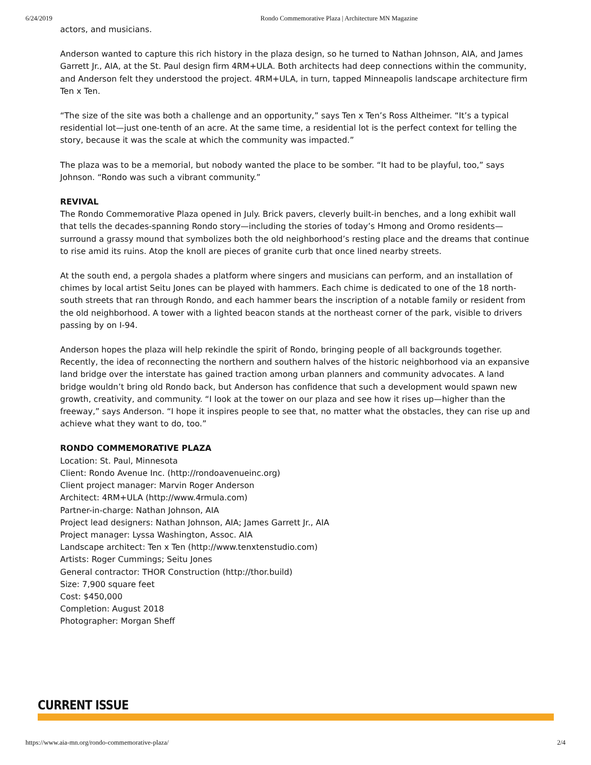6/24/2019 Rondo Commemorative Plaza | Architecture MN Magazine
actors, and musicians.
Anderson wanted to capture this rich history in the plaza design, so he turned to Nathan Johnson, AIA, and James Garrett Jr., AIA, at the St. Paul design firm 4RM+ULA. Both architects had deep connections within the community, and Anderson felt they understood the project. 4RM+ULA, in turn, tapped Minneapolis landscape architecture firm Ten x Ten.
“The size of the site was both a challenge and an opportunity,” says Ten x Ten’s Ross Altheimer. “It’s a typical residential lot—just one-tenth of an acre. At the same time, a residential lot is the perfect context for telling the story, because it was the scale at which the community was impacted.”
The plaza was to be a memorial, but nobody wanted the place to be somber. “It had to be playful, too,” says Johnson. “Rondo was such a vibrant community.”
REVIVAL
The Rondo Commemorative Plaza opened in July. Brick pavers, cleverly built-in benches, and a long exhibit wall that tells the decades-spanning Rondo story—including the stories of today’s Hmong and Oromo residents—surround a grassy mound that symbolizes both the old neighborhood’s resting place and the dreams that continue to rise amid its ruins. Atop the knoll are pieces of granite curb that once lined nearby streets.
At the south end, a pergola shades a platform where singers and musicians can perform, and an installation of chimes by local artist Seitu Jones can be played with hammers. Each chime is dedicated to one of the 18 north-south streets that ran through Rondo, and each hammer bears the inscription of a notable family or resident from the old neighborhood. A tower with a lighted beacon stands at the northeast corner of the park, visible to drivers passing by on I-94.
Anderson hopes the plaza will help rekindle the spirit of Rondo, bringing people of all backgrounds together. Recently, the idea of reconnecting the northern and southern halves of the historic neighborhood via an expansive land bridge over the interstate has gained traction among urban planners and community advocates. A land bridge wouldn’t bring old Rondo back, but Anderson has confidence that such a development would spawn new growth, creativity, and community. “I look at the tower on our plaza and see how it rises up—higher than the freeway,” says Anderson. “I hope it inspires people to see that, no matter what the obstacles, they can rise up and achieve what they want to do, too.”
RONDO COMMEMORATIVE PLAZA
Location: St. Paul, Minnesota
Client: Rondo Avenue Inc. (http://rondoavenueinc.org)
Client project manager: Marvin Roger Anderson
Architect: 4RM+ULA (http://www.4rmula.com)
Partner-in-charge: Nathan Johnson, AIA
Project lead designers: Nathan Johnson, AIA; James Garrett Jr., AIA
Project manager: Lyssa Washington, Assoc. AIA
Landscape architect: Ten x Ten (http://www.tenxtenstudio.com)
Artists: Roger Cummings; Seitu Jones
General contractor: THOR Construction (http://thor.build)
Size: 7,900 square feet
Cost: $450,000
Completion: August 2018
Photographer: Morgan Sheff
CURRENT ISSUE
https://www.aia-mn.org/rondo-commemorative-plaza/ 2/4